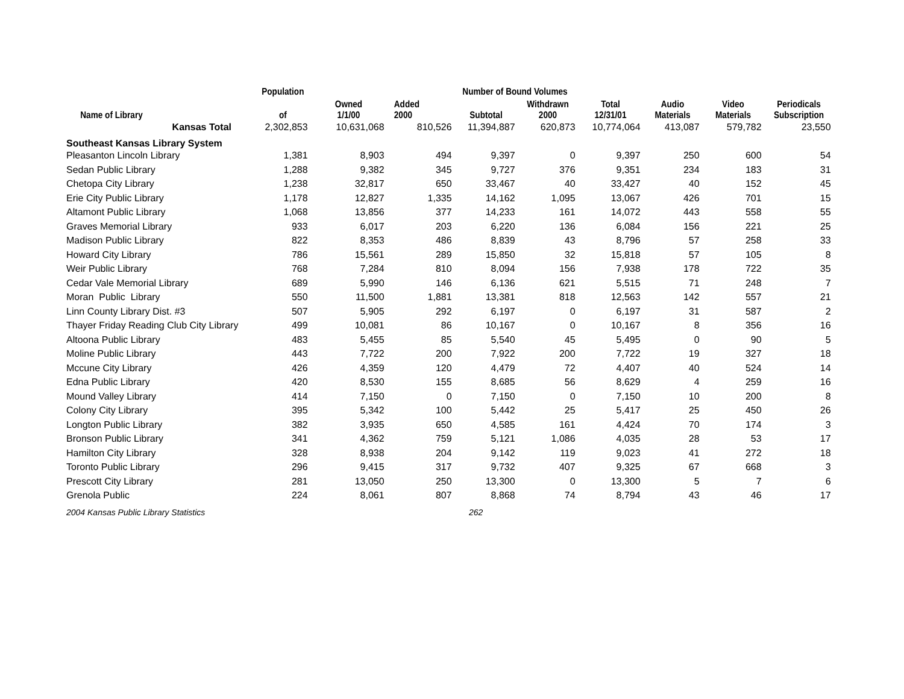| | Population | | Number of Bound Volumes | | | | | | |
| --- | --- | --- | --- | --- | --- | --- | --- | --- | --- |
| Name of Library | of | Owned 1/1/00 | Added 2000 | Subtotal | Withdrawn 2000 | Total 12/31/01 | Audio Materials | Video Materials | Periodicals Subscription |
| Kansas Total | 2,302,853 | 10,631,068 | 810,526 | 11,394,887 | 620,873 | 10,774,064 | 413,087 | 579,782 | 23,550 |
| Southeast Kansas Library System | | | | | | | | | |
| Pleasanton Lincoln Library | 1,381 | 8,903 | 494 | 9,397 | 0 | 9,397 | 250 | 600 | 54 |
| Sedan Public Library | 1,288 | 9,382 | 345 | 9,727 | 376 | 9,351 | 234 | 183 | 31 |
| Chetopa City Library | 1,238 | 32,817 | 650 | 33,467 | 40 | 33,427 | 40 | 152 | 45 |
| Erie City Public Library | 1,178 | 12,827 | 1,335 | 14,162 | 1,095 | 13,067 | 426 | 701 | 15 |
| Altamont Public Library | 1,068 | 13,856 | 377 | 14,233 | 161 | 14,072 | 443 | 558 | 55 |
| Graves Memorial Library | 933 | 6,017 | 203 | 6,220 | 136 | 6,084 | 156 | 221 | 25 |
| Madison Public Library | 822 | 8,353 | 486 | 8,839 | 43 | 8,796 | 57 | 258 | 33 |
| Howard City Library | 786 | 15,561 | 289 | 15,850 | 32 | 15,818 | 57 | 105 | 8 |
| Weir Public Library | 768 | 7,284 | 810 | 8,094 | 156 | 7,938 | 178 | 722 | 35 |
| Cedar Vale Memorial Library | 689 | 5,990 | 146 | 6,136 | 621 | 5,515 | 71 | 248 | 7 |
| Moran Public Library | 550 | 11,500 | 1,881 | 13,381 | 818 | 12,563 | 142 | 557 | 21 |
| Linn County Library Dist. #3 | 507 | 5,905 | 292 | 6,197 | 0 | 6,197 | 31 | 587 | 2 |
| Thayer Friday Reading Club City Library | 499 | 10,081 | 86 | 10,167 | 0 | 10,167 | 8 | 356 | 16 |
| Altoona Public Library | 483 | 5,455 | 85 | 5,540 | 45 | 5,495 | 0 | 90 | 5 |
| Moline Public Library | 443 | 7,722 | 200 | 7,922 | 200 | 7,722 | 19 | 327 | 18 |
| Mccune City Library | 426 | 4,359 | 120 | 4,479 | 72 | 4,407 | 40 | 524 | 14 |
| Edna Public Library | 420 | 8,530 | 155 | 8,685 | 56 | 8,629 | 4 | 259 | 16 |
| Mound Valley Library | 414 | 7,150 | 0 | 7,150 | 0 | 7,150 | 10 | 200 | 8 |
| Colony City Library | 395 | 5,342 | 100 | 5,442 | 25 | 5,417 | 25 | 450 | 26 |
| Longton Public Library | 382 | 3,935 | 650 | 4,585 | 161 | 4,424 | 70 | 174 | 3 |
| Bronson Public Library | 341 | 4,362 | 759 | 5,121 | 1,086 | 4,035 | 28 | 53 | 17 |
| Hamilton City Library | 328 | 8,938 | 204 | 9,142 | 119 | 9,023 | 41 | 272 | 18 |
| Toronto Public Library | 296 | 9,415 | 317 | 9,732 | 407 | 9,325 | 67 | 668 | 3 |
| Prescott City Library | 281 | 13,050 | 250 | 13,300 | 0 | 13,300 | 5 | 7 | 6 |
| Grenola Public | 224 | 8,061 | 807 | 8,868 | 74 | 8,794 | 43 | 46 | 17 |
2004 Kansas Public Library Statistics 262